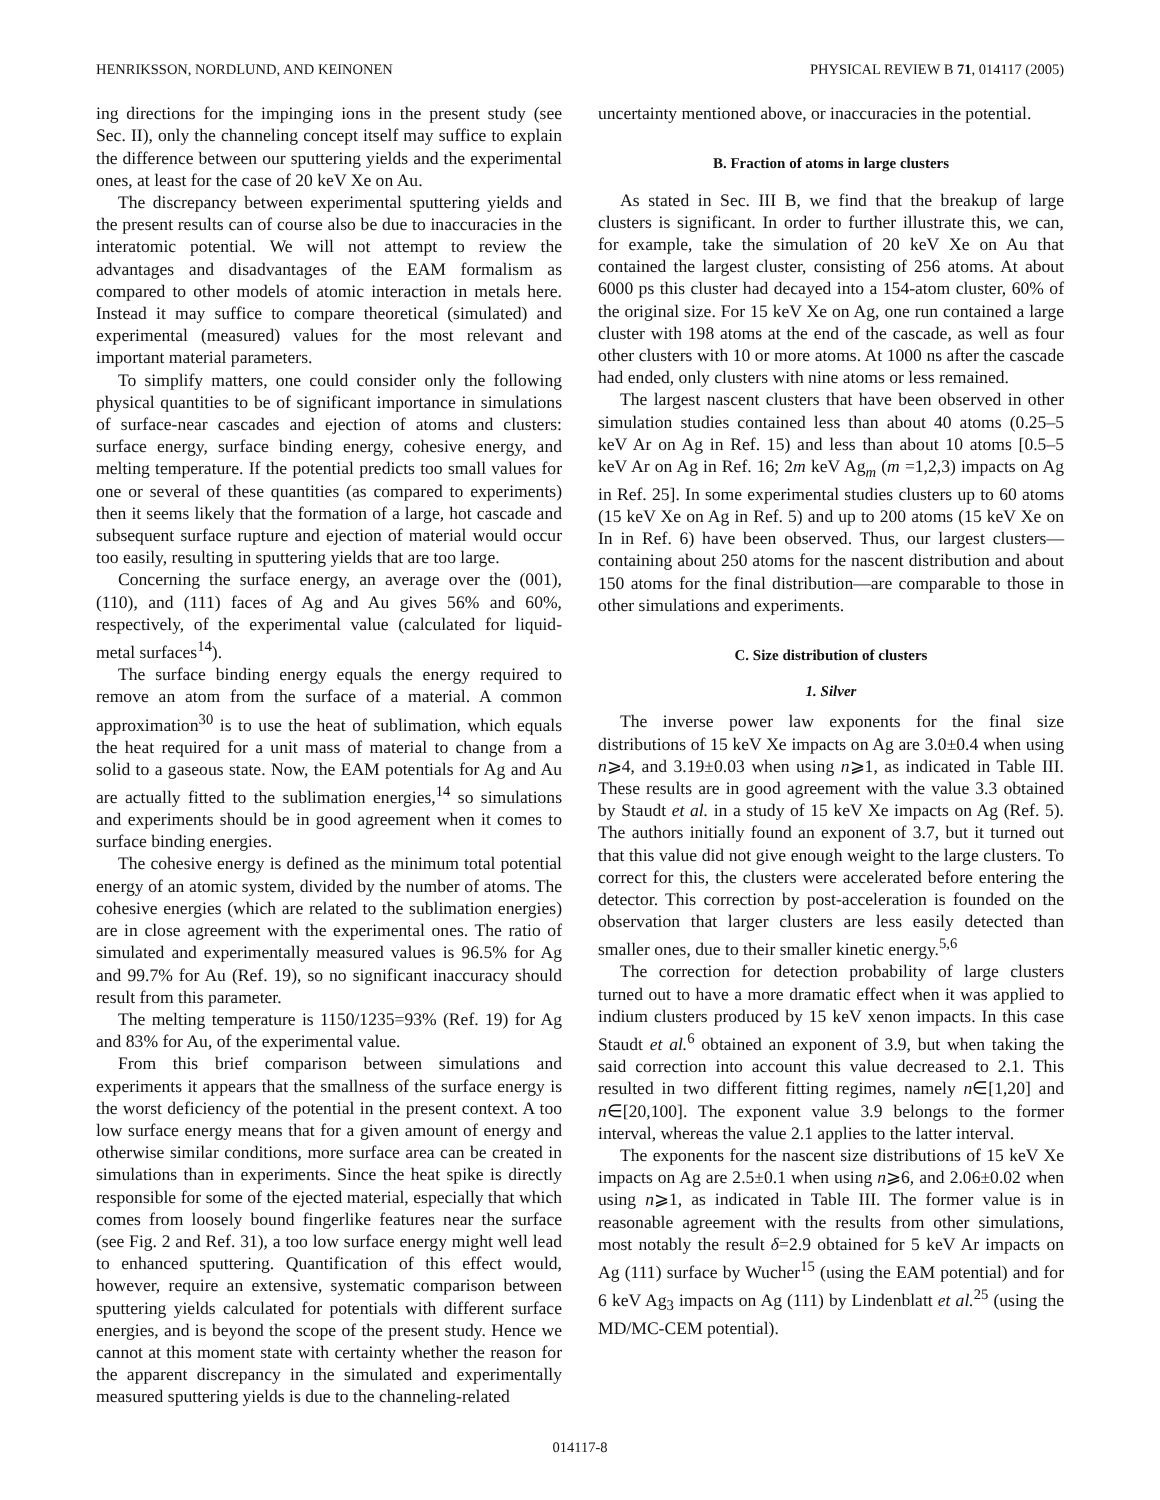HENRIKSSON, NORDLUND, AND KEINONEN PHYSICAL REVIEW B 71, 014117 (2005)
ing directions for the impinging ions in the present study (see Sec. II), only the channeling concept itself may suffice to explain the difference between our sputtering yields and the experimental ones, at least for the case of 20 keV Xe on Au.
The discrepancy between experimental sputtering yields and the present results can of course also be due to inaccuracies in the interatomic potential. We will not attempt to review the advantages and disadvantages of the EAM formalism as compared to other models of atomic interaction in metals here. Instead it may suffice to compare theoretical (simulated) and experimental (measured) values for the most relevant and important material parameters.
To simplify matters, one could consider only the following physical quantities to be of significant importance in simulations of surface-near cascades and ejection of atoms and clusters: surface energy, surface binding energy, cohesive energy, and melting temperature. If the potential predicts too small values for one or several of these quantities (as compared to experiments) then it seems likely that the formation of a large, hot cascade and subsequent surface rupture and ejection of material would occur too easily, resulting in sputtering yields that are too large.
Concerning the surface energy, an average over the (001), (110), and (111) faces of Ag and Au gives 56% and 60%, respectively, of the experimental value (calculated for liquid-metal surfaces<sup>14</sup>).
The surface binding energy equals the energy required to remove an atom from the surface of a material. A common approximation<sup>30</sup> is to use the heat of sublimation, which equals the heat required for a unit mass of material to change from a solid to a gaseous state. Now, the EAM potentials for Ag and Au are actually fitted to the sublimation energies,<sup>14</sup> so simulations and experiments should be in good agreement when it comes to surface binding energies.
The cohesive energy is defined as the minimum total potential energy of an atomic system, divided by the number of atoms. The cohesive energies (which are related to the sublimation energies) are in close agreement with the experimental ones. The ratio of simulated and experimentally measured values is 96.5% for Ag and 99.7% for Au (Ref. 19), so no significant inaccuracy should result from this parameter.
The melting temperature is 1150/1235=93% (Ref. 19) for Ag and 83% for Au, of the experimental value.
From this brief comparison between simulations and experiments it appears that the smallness of the surface energy is the worst deficiency of the potential in the present context. A too low surface energy means that for a given amount of energy and otherwise similar conditions, more surface area can be created in simulations than in experiments. Since the heat spike is directly responsible for some of the ejected material, especially that which comes from loosely bound fingerlike features near the surface (see Fig. 2 and Ref. 31), a too low surface energy might well lead to enhanced sputtering. Quantification of this effect would, however, require an extensive, systematic comparison between sputtering yields calculated for potentials with different surface energies, and is beyond the scope of the present study. Hence we cannot at this moment state with certainty whether the reason for the apparent discrepancy in the simulated and experimentally measured sputtering yields is due to the channeling-related
uncertainty mentioned above, or inaccuracies in the potential.
B. Fraction of atoms in large clusters
As stated in Sec. III B, we find that the breakup of large clusters is significant. In order to further illustrate this, we can, for example, take the simulation of 20 keV Xe on Au that contained the largest cluster, consisting of 256 atoms. At about 6000 ps this cluster had decayed into a 154-atom cluster, 60% of the original size. For 15 keV Xe on Ag, one run contained a large cluster with 198 atoms at the end of the cascade, as well as four other clusters with 10 or more atoms. At 1000 ns after the cascade had ended, only clusters with nine atoms or less remained.
The largest nascent clusters that have been observed in other simulation studies contained less than about 40 atoms (0.25–5 keV Ar on Ag in Ref. 15) and less than about 10 atoms [0.5–5 keV Ar on Ag in Ref. 16; 2m keV Ag<sub>m</sub> (m =1,2,3) impacts on Ag in Ref. 25]. In some experimental studies clusters up to 60 atoms (15 keV Xe on Ag in Ref. 5) and up to 200 atoms (15 keV Xe on In in Ref. 6) have been observed. Thus, our largest clusters—containing about 250 atoms for the nascent distribution and about 150 atoms for the final distribution—are comparable to those in other simulations and experiments.
C. Size distribution of clusters
1. Silver
The inverse power law exponents for the final size distributions of 15 keV Xe impacts on Ag are 3.0±0.4 when using n⩾4, and 3.19±0.03 when using n⩾1, as indicated in Table III. These results are in good agreement with the value 3.3 obtained by Staudt et al. in a study of 15 keV Xe impacts on Ag (Ref. 5). The authors initially found an exponent of 3.7, but it turned out that this value did not give enough weight to the large clusters. To correct for this, the clusters were accelerated before entering the detector. This correction by post-acceleration is founded on the observation that larger clusters are less easily detected than smaller ones, due to their smaller kinetic energy.<sup>5,6</sup>
The correction for detection probability of large clusters turned out to have a more dramatic effect when it was applied to indium clusters produced by 15 keV xenon impacts. In this case Staudt et al.<sup>6</sup> obtained an exponent of 3.9, but when taking the said correction into account this value decreased to 2.1. This resulted in two different fitting regimes, namely n∈[1,20] and n∈[20,100]. The exponent value 3.9 belongs to the former interval, whereas the value 2.1 applies to the latter interval.
The exponents for the nascent size distributions of 15 keV Xe impacts on Ag are 2.5±0.1 when using n⩾6, and 2.06±0.02 when using n⩾1, as indicated in Table III. The former value is in reasonable agreement with the results from other simulations, most notably the result δ=2.9 obtained for 5 keV Ar impacts on Ag (111) surface by Wucher<sup>15</sup> (using the EAM potential) and for 6 keV Ag<sub>3</sub> impacts on Ag (111) by Lindenblatt et al.<sup>25</sup> (using the MD/MC-CEM potential).
014117-8